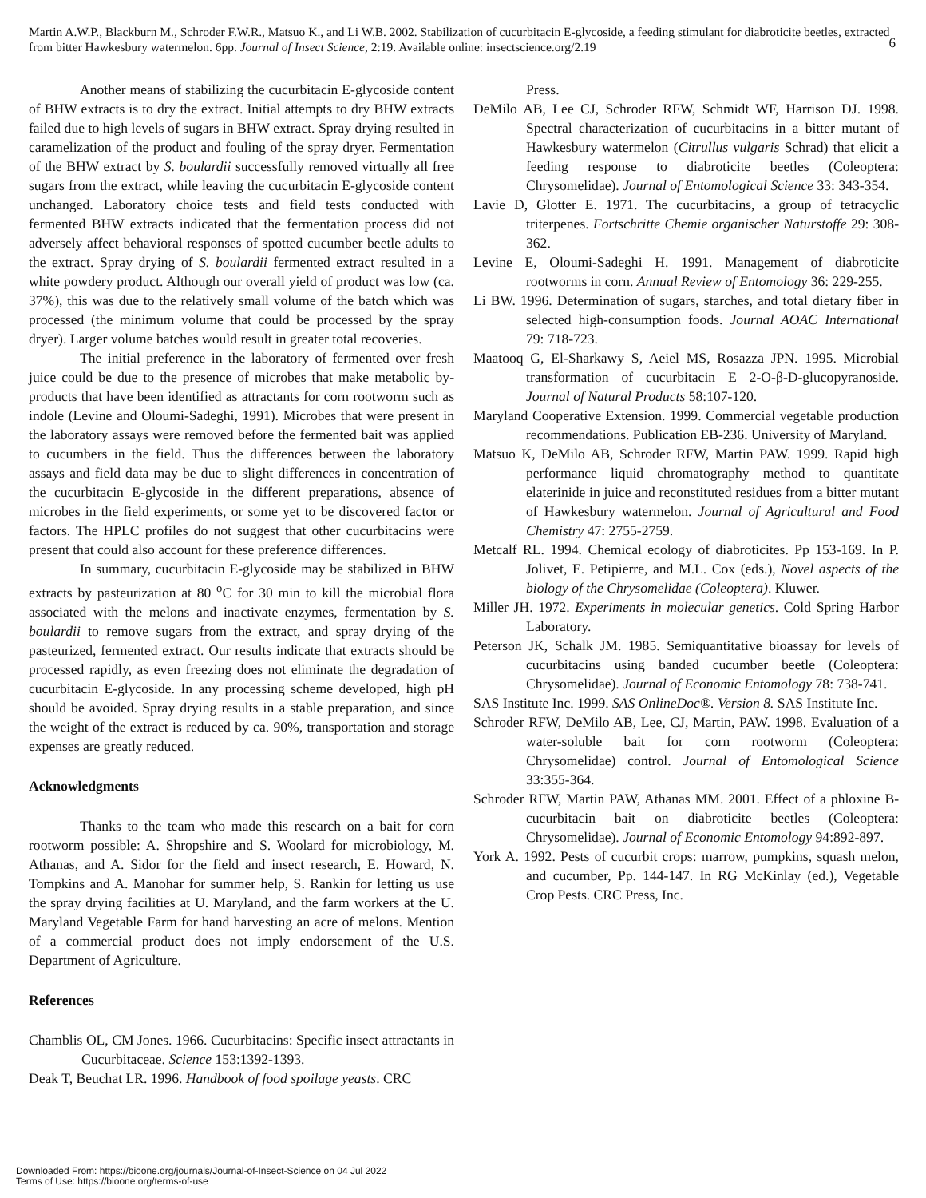Martin A.W.P., Blackburn M., Schroder F.W.R., Matsuo K., and Li W.B. 2002. Stabilization of cucurbitacin E-glycoside, a feeding stimulant for diabroticite beetles, extracted from bitter Hawkesbury watermelon. 6pp. Journal of Insect Science, 2:19. Available online: insectscience.org/2.19
6
Another means of stabilizing the cucurbitacin E-glycoside content of BHW extracts is to dry the extract. Initial attempts to dry BHW extracts failed due to high levels of sugars in BHW extract. Spray drying resulted in caramelization of the product and fouling of the spray dryer. Fermentation of the BHW extract by S. boulardii successfully removed virtually all free sugars from the extract, while leaving the cucurbitacin E-glycoside content unchanged. Laboratory choice tests and field tests conducted with fermented BHW extracts indicated that the fermentation process did not adversely affect behavioral responses of spotted cucumber beetle adults to the extract. Spray drying of S. boulardii fermented extract resulted in a white powdery product. Although our overall yield of product was low (ca. 37%), this was due to the relatively small volume of the batch which was processed (the minimum volume that could be processed by the spray dryer). Larger volume batches would result in greater total recoveries.
The initial preference in the laboratory of fermented over fresh juice could be due to the presence of microbes that make metabolic by-products that have been identified as attractants for corn rootworm such as indole (Levine and Oloumi-Sadeghi, 1991). Microbes that were present in the laboratory assays were removed before the fermented bait was applied to cucumbers in the field. Thus the differences between the laboratory assays and field data may be due to slight differences in concentration of the cucurbitacin E-glycoside in the different preparations, absence of microbes in the field experiments, or some yet to be discovered factor or factors. The HPLC profiles do not suggest that other cucurbitacins were present that could also account for these preference differences.
In summary, cucurbitacin E-glycoside may be stabilized in BHW extracts by pasteurization at 80 <sup>o</sup>C for 30 min to kill the microbial flora associated with the melons and inactivate enzymes, fermentation by S. boulardii to remove sugars from the extract, and spray drying of the pasteurized, fermented extract. Our results indicate that extracts should be processed rapidly, as even freezing does not eliminate the degradation of cucurbitacin E-glycoside. In any processing scheme developed, high pH should be avoided. Spray drying results in a stable preparation, and since the weight of the extract is reduced by ca. 90%, transportation and storage expenses are greatly reduced.
Acknowledgments
Thanks to the team who made this research on a bait for corn rootworm possible: A. Shropshire and S. Woolard for microbiology, M. Athanas, and A. Sidor for the field and insect research, E. Howard, N. Tompkins and A. Manohar for summer help, S. Rankin for letting us use the spray drying facilities at U. Maryland, and the farm workers at the U. Maryland Vegetable Farm for hand harvesting an acre of melons. Mention of a commercial product does not imply endorsement of the U.S. Department of Agriculture.
References
Chamblis OL, CM Jones. 1966. Cucurbitacins: Specific insect attractants in Cucurbitaceae. Science 153:1392-1393.
Deak T, Beuchat LR. 1996. Handbook of food spoilage yeasts. CRC
Press.
DeMilo AB, Lee CJ, Schroder RFW, Schmidt WF, Harrison DJ. 1998. Spectral characterization of cucurbitacins in a bitter mutant of Hawkesbury watermelon (Citrullus vulgaris Schrad) that elicit a feeding response to diabroticite beetles (Coleoptera: Chrysomelidae). Journal of Entomological Science 33: 343-354.
Lavie D, Glotter E. 1971. The cucurbitacins, a group of tetracyclic triterpenes. Fortschritte Chemie organischer Naturstoffe 29: 308-362.
Levine E, Oloumi-Sadeghi H. 1991. Management of diabroticite rootworms in corn. Annual Review of Entomology 36: 229-255.
Li BW. 1996. Determination of sugars, starches, and total dietary fiber in selected high-consumption foods. Journal AOAC International 79: 718-723.
Maatooq G, El-Sharkawy S, Aeiel MS, Rosazza JPN. 1995. Microbial transformation of cucurbitacin E 2-O-β-D-glucopyranoside. Journal of Natural Products 58:107-120.
Maryland Cooperative Extension. 1999. Commercial vegetable production recommendations. Publication EB-236. University of Maryland.
Matsuo K, DeMilo AB, Schroder RFW, Martin PAW. 1999. Rapid high performance liquid chromatography method to quantitate elaterinide in juice and reconstituted residues from a bitter mutant of Hawkesbury watermelon. Journal of Agricultural and Food Chemistry 47: 2755-2759.
Metcalf RL. 1994. Chemical ecology of diabroticites. Pp 153-169. In P. Jolivet, E. Petipierre, and M.L. Cox (eds.), Novel aspects of the biology of the Chrysomelidae (Coleoptera). Kluwer.
Miller JH. 1972. Experiments in molecular genetics. Cold Spring Harbor Laboratory.
Peterson JK, Schalk JM. 1985. Semiquantitative bioassay for levels of cucurbitacins using banded cucumber beetle (Coleoptera: Chrysomelidae). Journal of Economic Entomology 78: 738-741.
SAS Institute Inc. 1999. SAS OnlineDoc®. Version 8. SAS Institute Inc.
Schroder RFW, DeMilo AB, Lee, CJ, Martin, PAW. 1998. Evaluation of a water-soluble bait for corn rootworm (Coleoptera: Chrysomelidae) control. Journal of Entomological Science 33:355-364.
Schroder RFW, Martin PAW, Athanas MM. 2001. Effect of a phloxine B-cucurbitacin bait on diabroticite beetles (Coleoptera: Chrysomelidae). Journal of Economic Entomology 94:892-897.
York A. 1992. Pests of cucurbit crops: marrow, pumpkins, squash melon, and cucumber, Pp. 144-147. In RG McKinlay (ed.), Vegetable Crop Pests. CRC Press, Inc.
Downloaded From: https://bioone.org/journals/Journal-of-Insect-Science on 04 Jul 2022
Terms of Use: https://bioone.org/terms-of-use